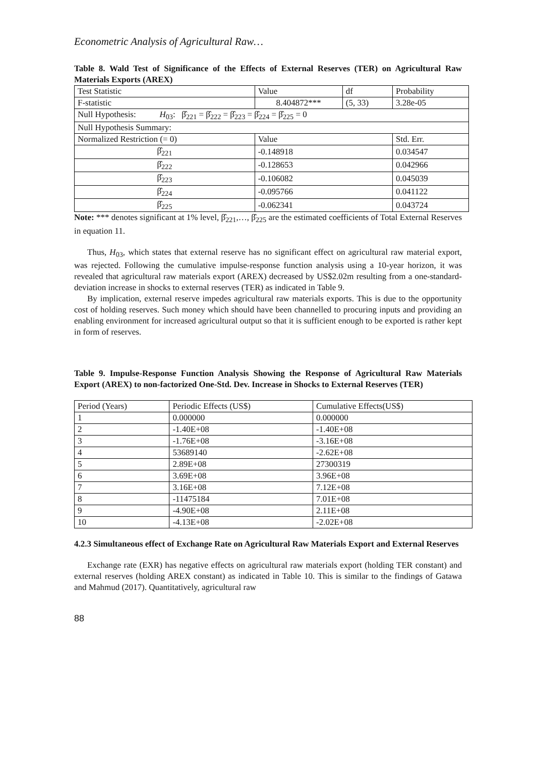Econometric Analysis of Agricultural Raw…
Table 8. Wald Test of Significance of the Effects of External Reserves (TER) on Agricultural Raw Materials Exports (AREX)
| Test Statistic | Value | df | Probability |
| F-statistic | 8.404872*** | (5, 33) | 3.28e-05 |
| Null Hypothesis: H<sub>03</sub>: β̂<sub>221</sub> = β̂<sub>222</sub> = β̂<sub>223</sub> = β̂<sub>224</sub> = β̂<sub>225</sub> = 0 | | | |
| Null Hypothesis Summary: | | | |
| Normalized Restriction (= 0) | Value | | Std. Err. |
| β̂<sub>221</sub> | -0.148918 | | 0.034547 |
| β̂<sub>222</sub> | -0.128653 | | 0.042966 |
| β̂<sub>223</sub> | -0.106082 | | 0.045039 |
| β̂<sub>224</sub> | -0.095766 | | 0.041122 |
| β̂<sub>225</sub> | -0.062341 | | 0.043724 |
Note: *** denotes significant at 1% level, β̂<sub>221</sub>,…, β̂<sub>225</sub> are the estimated coefficients of Total External Reserves in equation 11.
Thus, H<sub>03</sub>, which states that external reserve has no significant effect on agricultural raw material export, was rejected. Following the cumulative impulse-response function analysis using a 10-year horizon, it was revealed that agricultural raw materials export (AREX) decreased by US$2.02m resulting from a one-standard-deviation increase in shocks to external reserves (TER) as indicated in Table 9.
By implication, external reserve impedes agricultural raw materials exports. This is due to the opportunity cost of holding reserves. Such money which should have been channelled to procuring inputs and providing an enabling environment for increased agricultural output so that it is sufficient enough to be exported is rather kept in form of reserves.
Table 9. Impulse-Response Function Analysis Showing the Response of Agricultural Raw Materials Export (AREX) to non-factorized One-Std. Dev. Increase in Shocks to External Reserves (TER)
| Period (Years) | Periodic Effects (US$) | Cumulative Effects(US$) |
| 1 | 0.000000 | 0.000000 |
| 2 | -1.40E+08 | -1.40E+08 |
| 3 | -1.76E+08 | -3.16E+08 |
| 4 | 53689140 | -2.62E+08 |
| 5 | 2.89E+08 | 27300319 |
| 6 | 3.69E+08 | 3.96E+08 |
| 7 | 3.16E+08 | 7.12E+08 |
| 8 | -11475184 | 7.01E+08 |
| 9 | -4.90E+08 | 2.11E+08 |
| 10 | -4.13E+08 | -2.02E+08 |
4.2.3 Simultaneous effect of Exchange Rate on Agricultural Raw Materials Export and External Reserves
Exchange rate (EXR) has negative effects on agricultural raw materials export (holding TER constant) and external reserves (holding AREX constant) as indicated in Table 10. This is similar to the findings of Gatawa and Mahmud (2017). Quantitatively, agricultural raw
88